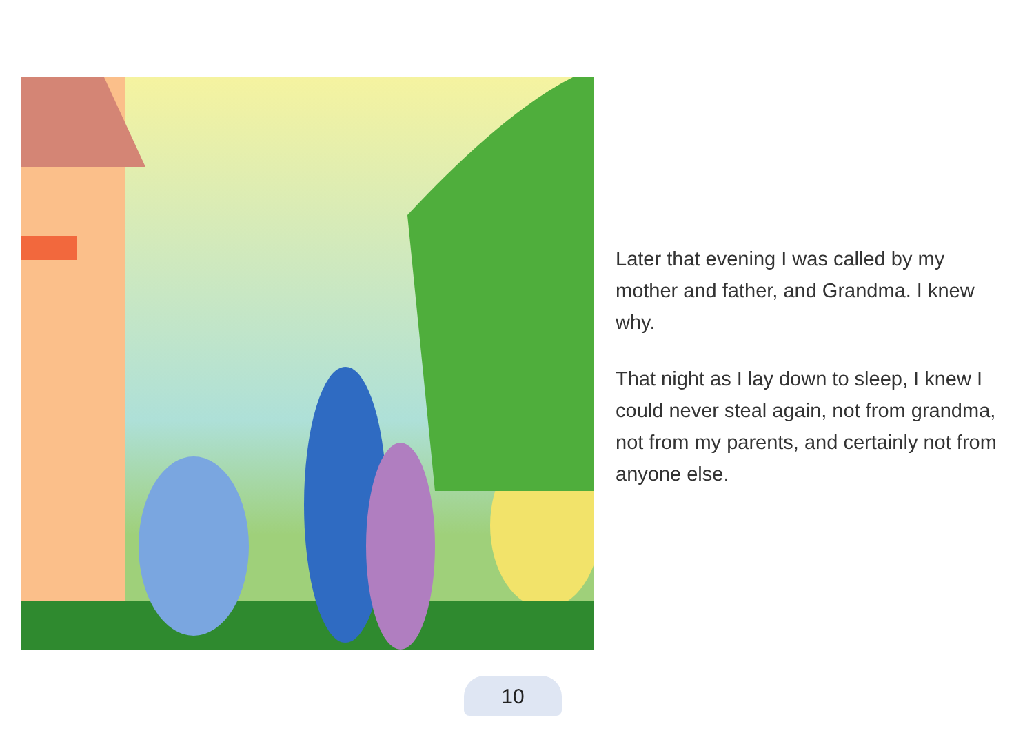Later that evening I was called by my mother and father, and Grandma. I knew why.
That night as I lay down to sleep, I knew I could never steal again, not from grandma, not from my parents, and certainly not from anyone else.
10